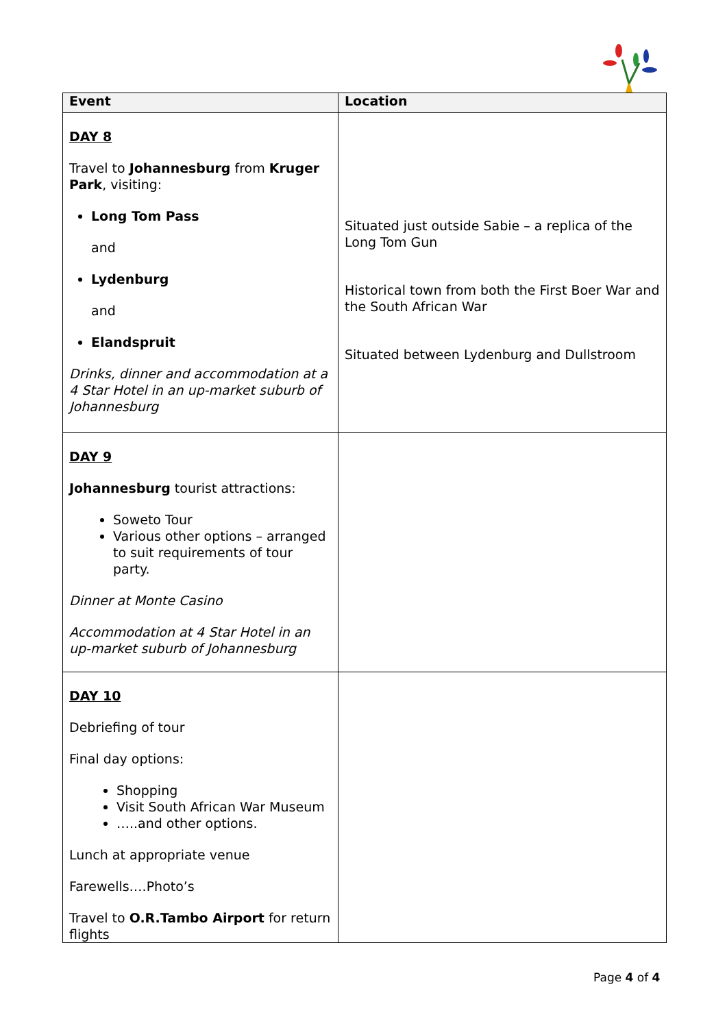| Event | Location |
| --- | --- |
| DAY 8 Travel to Johannesburg from Kruger Park , visiting: Long Tom Pass and Lydenburg and Elandspruit Drinks, dinner and accommodation at a 4 Star Hotel in an up-market suburb of Johannesburg | Situated just outside Sabie – a replica of the Long Tom Gun Historical town from both the First Boer War and the South African War Situated between Lydenburg and Dullstroom |
| DAY 9 Johannesburg tourist attractions: Soweto Tour Various other options – arranged to suit requirements of tour party. Dinner at Monte Casino Accommodation at 4 Star Hotel in an up-market suburb of Johannesburg | |
| DAY 10 Debriefing of tour Final day options: Shopping Visit South African War Museum …..and other options. Lunch at appropriate venue Farewells….Photo’s Travel to O.R.Tambo Airport for return flights | |
Page 4 of 4